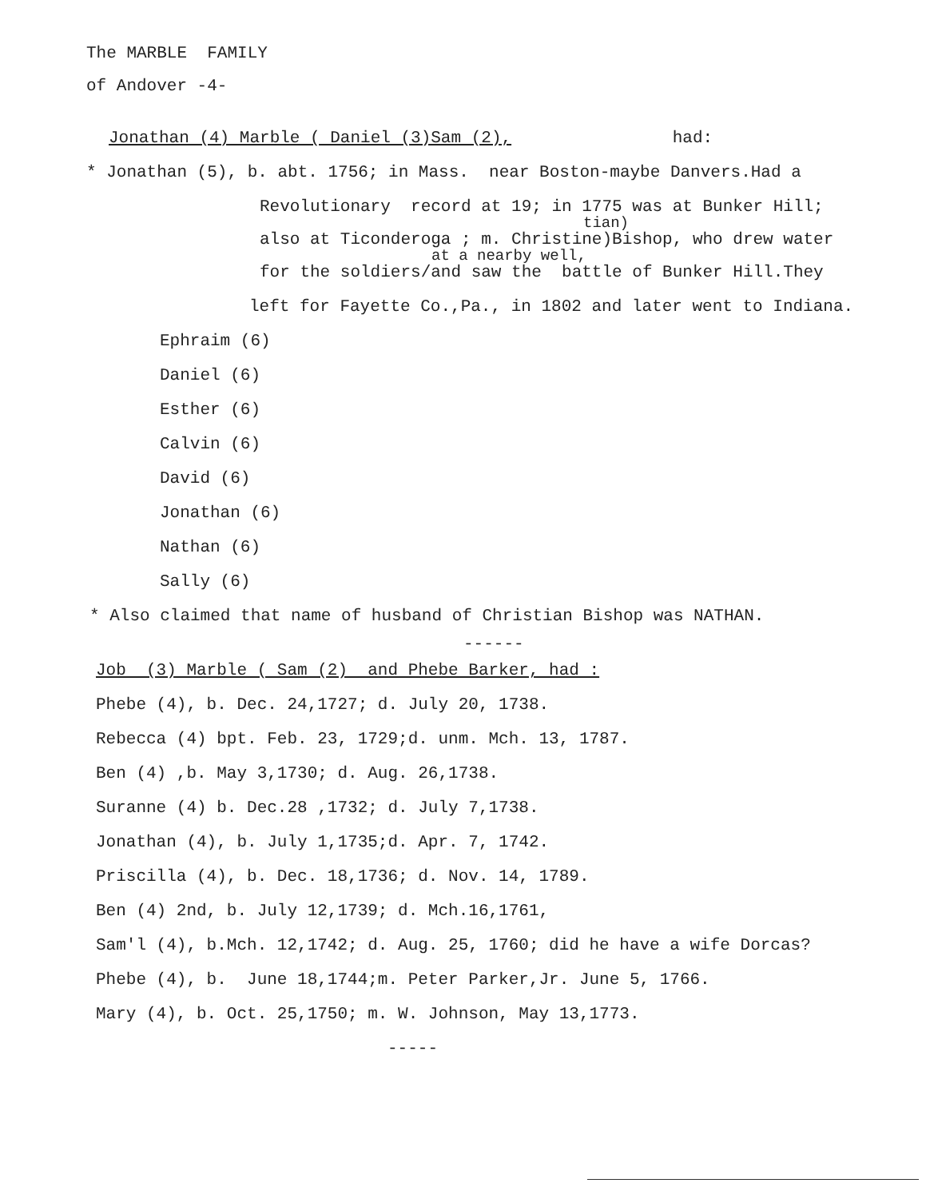The MARBLE FAMILY
of Andover -4-
Jonathan (4) Marble ( Daniel (3)Sam (2), had:
* Jonathan (5), b. abt. 1756; in Mass. near Boston-maybe Danvers.Had a
Revolutionary record at 19; in 1775 was at Bunker Hill;
tian)
also at Ticonderoga ; m. Christine)Bishop, who drew water
at a nearby well,
for the soldiers/and saw the battle of Bunker Hill.They
left for Fayette Co.,Pa., in 1802 and later went to Indiana.
Ephraim (6)
Daniel (6)
Esther (6)
Calvin (6)
David (6)
Jonathan (6)
Nathan (6)
Sally (6)
* Also claimed that name of husband of Christian Bishop was NATHAN.
------
Job (3) Marble ( Sam (2) and Phebe Barker, had :
Phebe (4), b. Dec. 24,1727; d. July 20, 1738.
Rebecca (4) bpt. Feb. 23, 1729;d. unm. Mch. 13, 1787.
Ben (4) ,b. May 3,1730; d. Aug. 26,1738.
Suranne (4) b. Dec.28 ,1732; d. July 7,1738.
Jonathan (4), b. July 1,1735;d. Apr. 7, 1742.
Priscilla (4), b. Dec. 18,1736; d. Nov. 14, 1789.
Ben (4) 2nd, b. July 12,1739; d. Mch.16,1761,
Sam'l (4), b.Mch. 12,1742; d. Aug. 25, 1760; did he have a wife Dorcas?
Phebe (4), b. June 18,1744;m. Peter Parker,Jr. June 5, 1766.
Mary (4), b. Oct. 25,1750; m. W. Johnson, May 13,1773.
-----